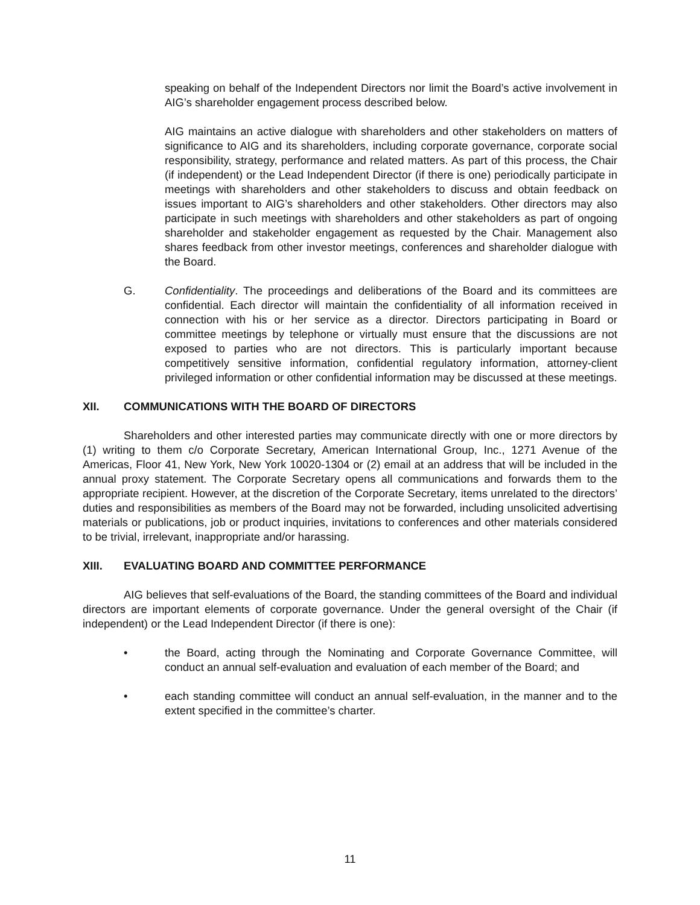speaking on behalf of the Independent Directors nor limit the Board’s active involvement in AIG’s shareholder engagement process described below.
AIG maintains an active dialogue with shareholders and other stakeholders on matters of significance to AIG and its shareholders, including corporate governance, corporate social responsibility, strategy, performance and related matters. As part of this process, the Chair (if independent) or the Lead Independent Director (if there is one) periodically participate in meetings with shareholders and other stakeholders to discuss and obtain feedback on issues important to AIG’s shareholders and other stakeholders. Other directors may also participate in such meetings with shareholders and other stakeholders as part of ongoing shareholder and stakeholder engagement as requested by the Chair. Management also shares feedback from other investor meetings, conferences and shareholder dialogue with the Board.
G. Confidentiality. The proceedings and deliberations of the Board and its committees are confidential. Each director will maintain the confidentiality of all information received in connection with his or her service as a director. Directors participating in Board or committee meetings by telephone or virtually must ensure that the discussions are not exposed to parties who are not directors. This is particularly important because competitively sensitive information, confidential regulatory information, attorney-client privileged information or other confidential information may be discussed at these meetings.
XII. COMMUNICATIONS WITH THE BOARD OF DIRECTORS
Shareholders and other interested parties may communicate directly with one or more directors by (1) writing to them c/o Corporate Secretary, American International Group, Inc., 1271 Avenue of the Americas, Floor 41, New York, New York 10020-1304 or (2) email at an address that will be included in the annual proxy statement. The Corporate Secretary opens all communications and forwards them to the appropriate recipient. However, at the discretion of the Corporate Secretary, items unrelated to the directors’ duties and responsibilities as members of the Board may not be forwarded, including unsolicited advertising materials or publications, job or product inquiries, invitations to conferences and other materials considered to be trivial, irrelevant, inappropriate and/or harassing.
XIII. EVALUATING BOARD AND COMMITTEE PERFORMANCE
AIG believes that self-evaluations of the Board, the standing committees of the Board and individual directors are important elements of corporate governance. Under the general oversight of the Chair (if independent) or the Lead Independent Director (if there is one):
• the Board, acting through the Nominating and Corporate Governance Committee, will conduct an annual self-evaluation and evaluation of each member of the Board; and
• each standing committee will conduct an annual self-evaluation, in the manner and to the extent specified in the committee’s charter.
11